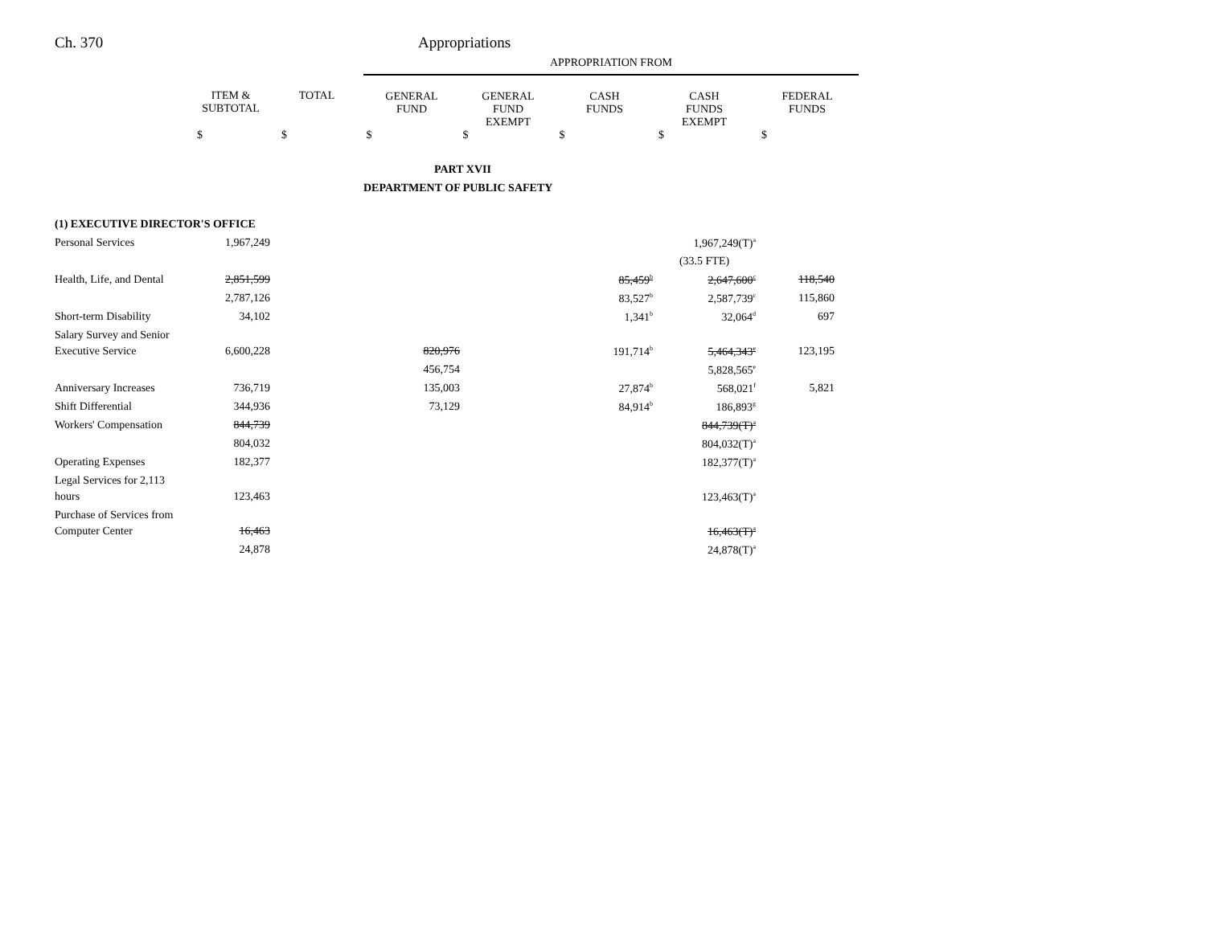Ch. 370 Appropriations
| | | | APPROPRIATION FROM | | | | |
| | ITEM & SUBTOTAL | TOTAL | GENERAL FUND | GENERAL FUND EXEMPT | CASH FUNDS | CASH FUNDS EXEMPT | FEDERAL FUNDS |
| | $ | $ | $ | $ | $ | $ | $ |
| | | | PART XVII | | | | |
| | | | DEPARTMENT OF PUBLIC SAFETY | | | | |
| (1) EXECUTIVE DIRECTOR'S OFFICE | | | | | | | |
| Personal Services | 1,967,249 | | | | | 1,967,249(T)<sup>a</sup> | |
| | | | | | | (33.5 FTE) | |
| Health, Life, and Dental | 2,851,599 | | | | 85,459<sup>b</sup> | 2,647,600<sup>c</sup> | 118,540 |
| | 2,787,126 | | | | 83,527<sup>b</sup> | 2,587,739<sup>c</sup> | 115,860 |
| Short-term Disability | 34,102 | | | | 1,341<sup>b</sup> | 32,064<sup>d</sup> | 697 |
| Salary Survey and Senior | | | | | | | |
| Executive Service | 6,600,228 | | 820,976 | | 191,714<sup>b</sup> | 5,464,343<sup>e</sup> | 123,195 |
| | | | 456,754 | | | 5,828,565<sup>e</sup> | |
| Anniversary Increases | 736,719 | | 135,003 | | 27,874<sup>b</sup> | 568,021<sup>f</sup> | 5,821 |
| Shift Differential | 344,936 | | 73,129 | | 84,914<sup>b</sup> | 186,893<sup>g</sup> | |
| Workers' Compensation | 844,739 | | | | | 844,739(T)<sup>a</sup> | |
| | 804,032 | | | | | 804,032(T)<sup>a</sup> | |
| Operating Expenses | 182,377 | | | | | 182,377(T)<sup>a</sup> | |
| Legal Services for 2,113 | | | | | | | |
| hours | 123,463 | | | | | 123,463(T)<sup>a</sup> | |
| Purchase of Services from | | | | | | | |
| Computer Center | 16,463 | | | | | 16,463(T)<sup>a</sup> | |
| | 24,878 | | | | | 24,878(T)<sup>a</sup> | |